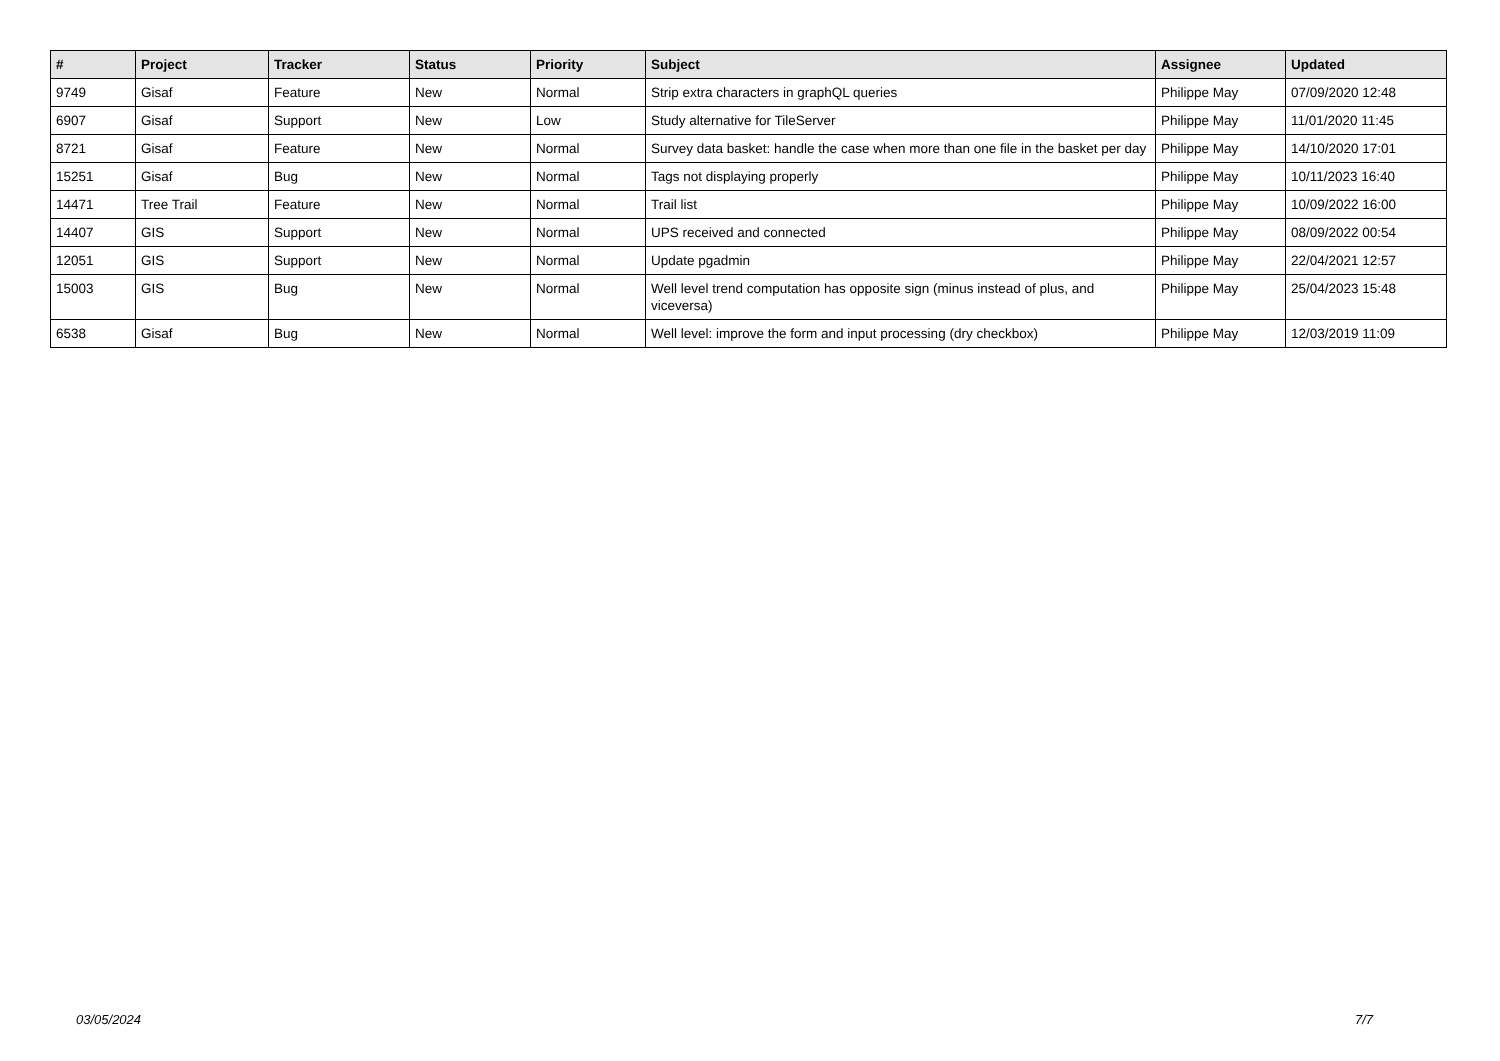| # | Project | Tracker | Status | Priority | Subject | Assignee | Updated |
| --- | --- | --- | --- | --- | --- | --- | --- |
| 9749 | Gisaf | Feature | New | Normal | Strip extra characters in graphQL queries | Philippe May | 07/09/2020 12:48 |
| 6907 | Gisaf | Support | New | Low | Study alternative for TileServer | Philippe May | 11/01/2020 11:45 |
| 8721 | Gisaf | Feature | New | Normal | Survey data basket: handle the case when more than one file in the basket per day | Philippe May | 14/10/2020 17:01 |
| 15251 | Gisaf | Bug | New | Normal | Tags not displaying properly | Philippe May | 10/11/2023 16:40 |
| 14471 | Tree Trail | Feature | New | Normal | Trail list | Philippe May | 10/09/2022 16:00 |
| 14407 | GIS | Support | New | Normal | UPS received and connected | Philippe May | 08/09/2022 00:54 |
| 12051 | GIS | Support | New | Normal | Update pgadmin | Philippe May | 22/04/2021 12:57 |
| 15003 | GIS | Bug | New | Normal | Well level trend computation has opposite sign (minus instead of plus, and viceversa) | Philippe May | 25/04/2023 15:48 |
| 6538 | Gisaf | Bug | New | Normal | Well level: improve the form and input processing (dry checkbox) | Philippe May | 12/03/2019 11:09 |
03/05/2024 7/7